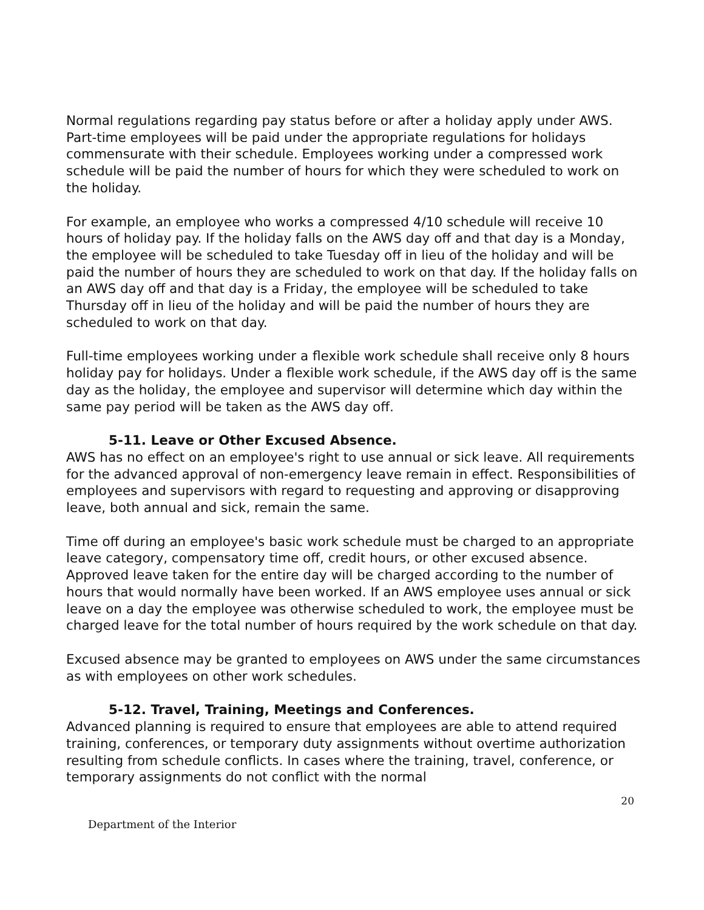Normal regulations regarding pay status before or after a holiday apply under AWS. Part-time employees will be paid under the appropriate regulations for holidays commensurate with their schedule. Employees working under a compressed work schedule will be paid the number of hours for which they were scheduled to work on the holiday.
For example, an employee who works a compressed 4/10 schedule will receive 10 hours of holiday pay. If the holiday falls on the AWS day off and that day is a Monday, the employee will be scheduled to take Tuesday off in lieu of the holiday and will be paid the number of hours they are scheduled to work on that day. If the holiday falls on an AWS day off and that day is a Friday, the employee will be scheduled to take Thursday off in lieu of the holiday and will be paid the number of hours they are scheduled to work on that day.
Full-time employees working under a flexible work schedule shall receive only 8 hours holiday pay for holidays. Under a flexible work schedule, if the AWS day off is the same day as the holiday, the employee and supervisor will determine which day within the same pay period will be taken as the AWS day off.
5-11. Leave or Other Excused Absence.
AWS has no effect on an employee's right to use annual or sick leave. All requirements for the advanced approval of non-emergency leave remain in effect. Responsibilities of employees and supervisors with regard to requesting and approving or disapproving leave, both annual and sick, remain the same.
Time off during an employee's basic work schedule must be charged to an appropriate leave category, compensatory time off, credit hours, or other excused absence. Approved leave taken for the entire day will be charged according to the number of hours that would normally have been worked. If an AWS employee uses annual or sick leave on a day the employee was otherwise scheduled to work, the employee must be charged leave for the total number of hours required by the work schedule on that day.
Excused absence may be granted to employees on AWS under the same circumstances as with employees on other work schedules.
5-12. Travel, Training, Meetings and Conferences.
Advanced planning is required to ensure that employees are able to attend required training, conferences, or temporary duty assignments without overtime authorization resulting from schedule conflicts. In cases where the training, travel, conference, or temporary assignments do not conflict with the normal
20
Department of the Interior